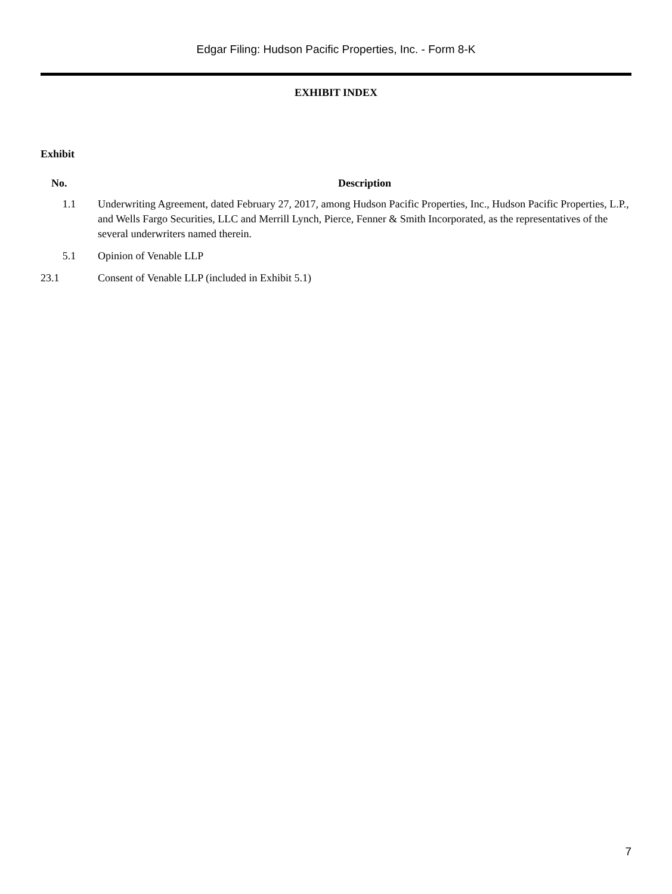Edgar Filing: Hudson Pacific Properties, Inc. - Form 8-K
EXHIBIT INDEX
Exhibit
| No. | Description |
| --- | --- |
| 1.1 | Underwriting Agreement, dated February 27, 2017, among Hudson Pacific Properties, Inc., Hudson Pacific Properties, L.P., and Wells Fargo Securities, LLC and Merrill Lynch, Pierce, Fenner & Smith Incorporated, as the representatives of the several underwriters named therein. |
| 5.1 | Opinion of Venable LLP |
| 23.1 | Consent of Venable LLP (included in Exhibit 5.1) |
7